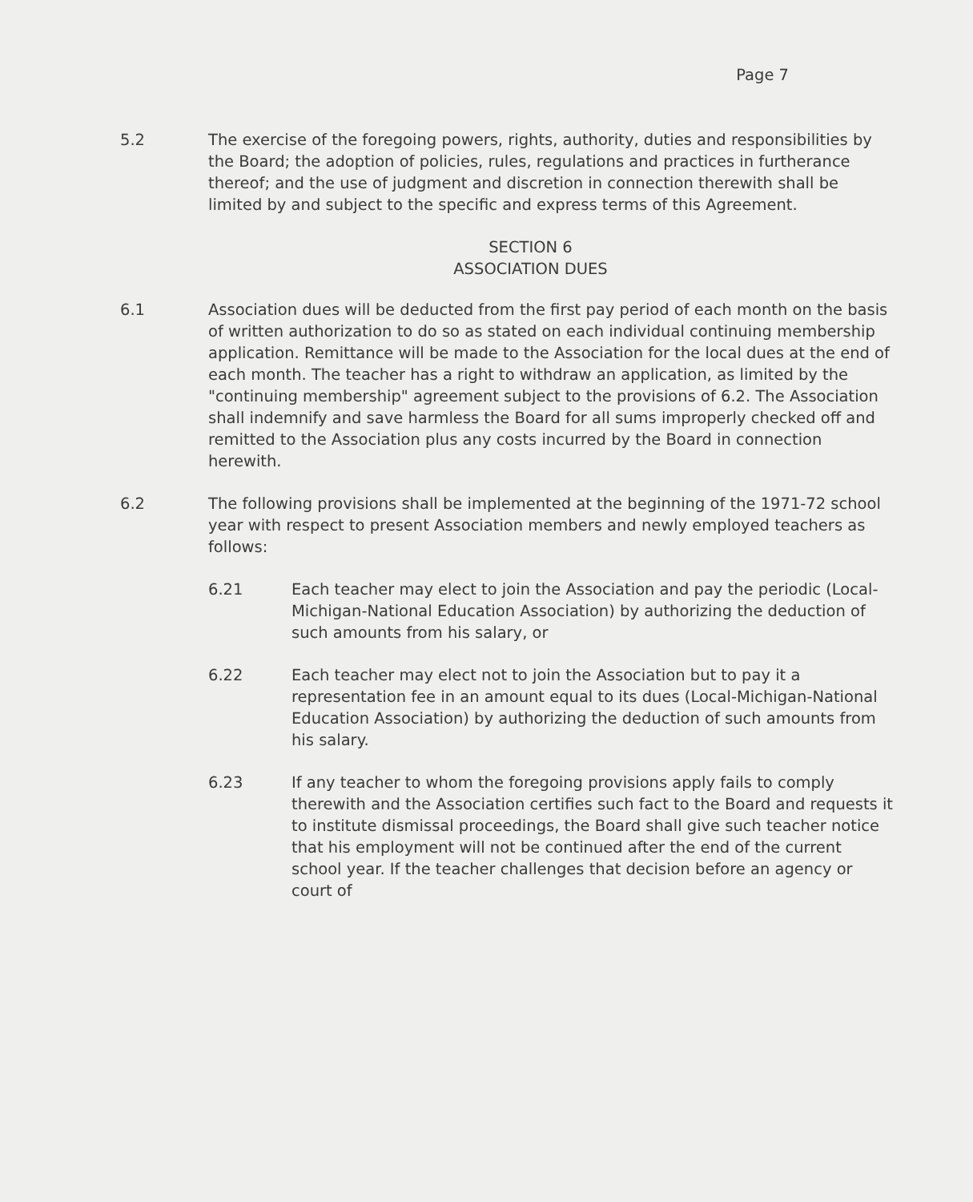Page 7
5.2 The exercise of the foregoing powers, rights, authority, duties and responsibilities by the Board; the adoption of policies, rules, regulations and practices in furtherance thereof; and the use of judgment and discretion in connection therewith shall be limited by and subject to the specific and express terms of this Agreement.
SECTION 6
ASSOCIATION DUES
6.1 Association dues will be deducted from the first pay period of each month on the basis of written authorization to do so as stated on each individual continuing membership application. Remittance will be made to the Association for the local dues at the end of each month. The teacher has a right to withdraw an application, as limited by the "continuing membership" agreement subject to the provisions of 6.2. The Association shall indemnify and save harmless the Board for all sums improperly checked off and remitted to the Association plus any costs incurred by the Board in connection herewith.
6.2 The following provisions shall be implemented at the beginning of the 1971-72 school year with respect to present Association members and newly employed teachers as follows:
6.21 Each teacher may elect to join the Association and pay the periodic (Local-Michigan-National Education Association) by authorizing the deduction of such amounts from his salary, or
6.22 Each teacher may elect not to join the Association but to pay it a representation fee in an amount equal to its dues (Local-Michigan-National Education Association) by authorizing the deduction of such amounts from his salary.
6.23 If any teacher to whom the foregoing provisions apply fails to comply therewith and the Association certifies such fact to the Board and requests it to institute dismissal proceedings, the Board shall give such teacher notice that his employment will not be continued after the end of the current school year. If the teacher challenges that decision before an agency or court of